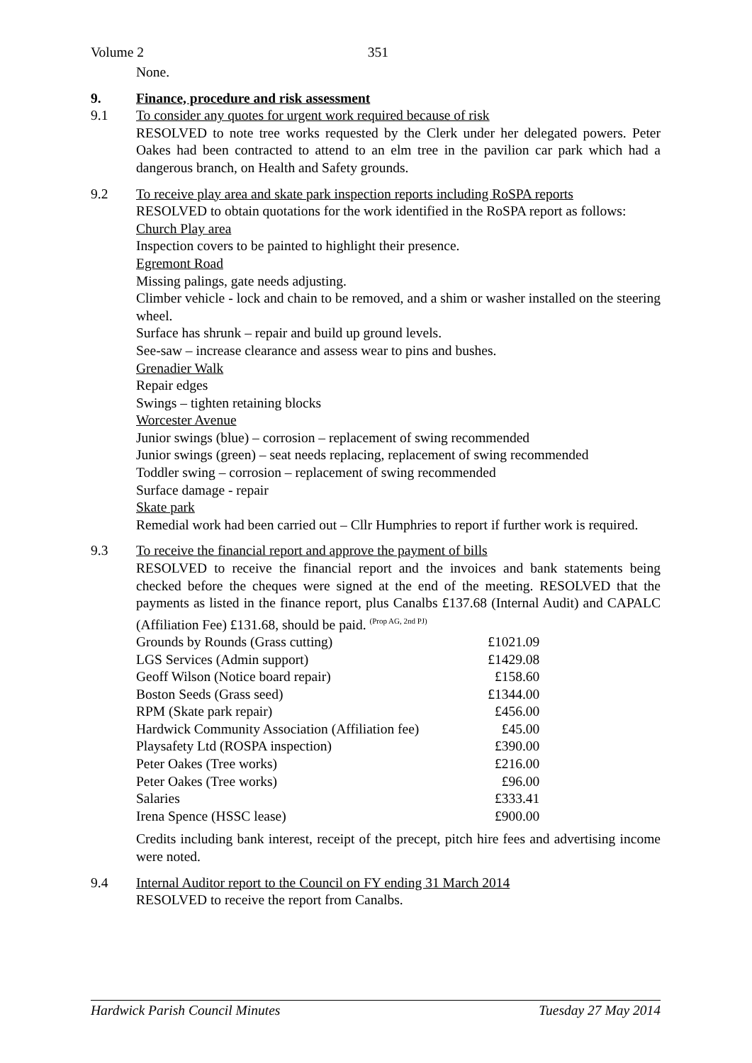Volume 2 351
None.
9. Finance, procedure and risk assessment
9.1 To consider any quotes for urgent work required because of risk
RESOLVED to note tree works requested by the Clerk under her delegated powers. Peter Oakes had been contracted to attend to an elm tree in the pavilion car park which had a dangerous branch, on Health and Safety grounds.
9.2 To receive play area and skate park inspection reports including RoSPA reports
RESOLVED to obtain quotations for the work identified in the RoSPA report as follows:
Church Play area
Inspection covers to be painted to highlight their presence.
Egremont Road
Missing palings, gate needs adjusting.
Climber vehicle - lock and chain to be removed, and a shim or washer installed on the steering wheel.
Surface has shrunk – repair and build up ground levels.
See-saw – increase clearance and assess wear to pins and bushes.
Grenadier Walk
Repair edges
Swings – tighten retaining blocks
Worcester Avenue
Junior swings (blue) – corrosion – replacement of swing recommended
Junior swings (green) – seat needs replacing, replacement of swing recommended
Toddler swing – corrosion – replacement of swing recommended
Surface damage - repair
Skate park
Remedial work had been carried out – Cllr Humphries to report if further work is required.
9.3 To receive the financial report and approve the payment of bills
RESOLVED to receive the financial report and the invoices and bank statements being checked before the cheques were signed at the end of the meeting. RESOLVED that the payments as listed in the finance report, plus Canalbs £137.68 (Internal Audit) and CAPALC (Affiliation Fee) £131.68, should be paid. <sup>(Prop AG, 2nd PJ)</sup>
| Grounds by Rounds (Grass cutting) | £1021.09 |
| LGS Services (Admin support) | £1429.08 |
| Geoff Wilson (Notice board repair) | £158.60 |
| Boston Seeds (Grass seed) | £1344.00 |
| RPM (Skate park repair) | £456.00 |
| Hardwick Community Association (Affiliation fee) | £45.00 |
| Playsafety Ltd (ROSPA inspection) | £390.00 |
| Peter Oakes (Tree works) | £216.00 |
| Peter Oakes (Tree works) | £96.00 |
| Salaries | £333.41 |
| Irena Spence (HSSC lease) | £900.00 |
Credits including bank interest, receipt of the precept, pitch hire fees and advertising income were noted.
9.4 Internal Auditor report to the Council on FY ending 31 March 2014
RESOLVED to receive the report from Canalbs.
Hardwick Parish Council Minutes Tuesday 27 May 2014